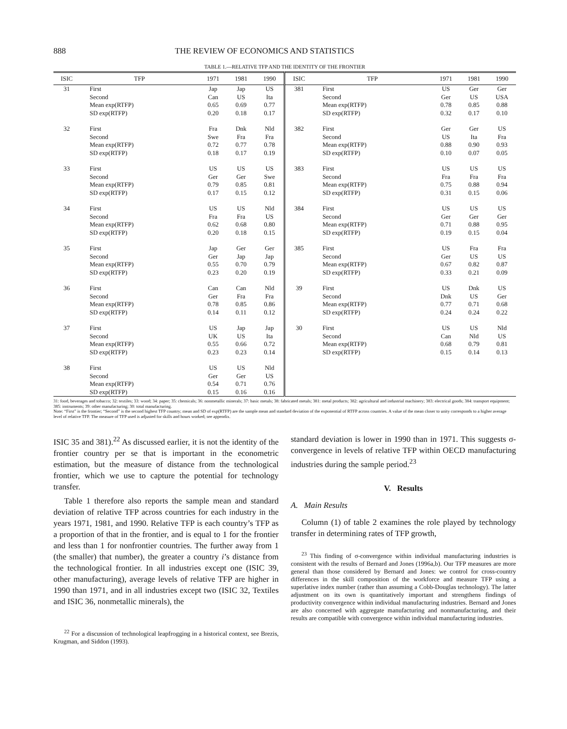888 THE REVIEW OF ECONOMICS AND STATISTICS
TABLE 1.—RELATIVE TFP AND THE IDENTITY OF THE FRONTIER
| ISIC | TFP | 1971 | 1981 | 1990 | ISIC | TFP | 1971 | 1981 | 1990 |
| --- | --- | --- | --- | --- | --- | --- | --- | --- | --- |
| 31 | First Second Mean exp(RTFP) SD exp(RTFP) | Jap Can 0.65 0.20 | Jap US 0.69 0.18 | US Ita 0.77 0.17 | 381 | First Second Mean exp(RTFP) SD exp(RTFP) | US Ger 0.78 0.32 | Ger US 0.85 0.17 | Ger USA 0.88 0.10 |
| 32 | First Second Mean exp(RTFP) SD exp(RTFP) | Fra Swe 0.72 0.18 | Dnk Fra 0.77 0.17 | Nld Fra 0.78 0.19 | 382 | First Second Mean exp(RTFP) SD exp(RTFP) | Ger US 0.88 0.10 | Ger Ita 0.90 0.07 | US Fra 0.93 0.05 |
| 33 | First Second Mean exp(RTFP) SD exp(RTFP) | US Ger 0.79 0.17 | US Ger 0.85 0.15 | US Swe 0.81 0.12 | 383 | First Second Mean exp(RTFP) SD exp(RTFP) | US Fra 0.75 0.31 | US Fra 0.88 0.15 | US Fra 0.94 0.06 |
| 34 | First Second Mean exp(RTFP) SD exp(RTFP) | US Fra 0.62 0.20 | US Fra 0.68 0.18 | Nld US 0.80 0.15 | 384 | First Second Mean exp(RTFP) SD exp(RTFP) | US Ger 0.71 0.19 | US Ger 0.88 0.15 | US Ger 0.95 0.04 |
| 35 | First Second Mean exp(RTFP) SD exp(RTFP) | Jap Ger 0.55 0.23 | Ger Jap 0.70 0.20 | Ger Jap 0.79 0.19 | 385 | First Second Mean exp(RTFP) SD exp(RTFP) | US Ger 0.67 0.33 | Fra US 0.82 0.21 | Fra US 0.87 0.09 |
| 36 | First Second Mean exp(RTFP) SD exp(RTFP) | Can Ger 0.78 0.14 | Can Fra 0.85 0.11 | Nld Fra 0.86 0.12 | 39 | First Second Mean exp(RTFP) SD exp(RTFP) | US Dnk 0.77 0.24 | Dnk US 0.71 0.24 | US Ger 0.68 0.22 |
| 37 | First Second Mean exp(RTFP) SD exp(RTFP) | US UK 0.55 0.23 | Jap US 0.66 0.23 | Jap Ita 0.72 0.14 | 30 | First Second Mean exp(RTFP) SD exp(RTFP) | US Can 0.68 0.15 | US Nld 0.79 0.14 | Nld US 0.81 0.13 |
| 38 | First Second Mean exp(RTFP) SD exp(RTFP) | US Ger 0.54 0.15 | US Ger 0.71 0.16 | Nld US 0.76 0.16 | | | | | |
31: food, beverages and tobacco; 32: textiles; 33: wood; 34: paper; 35: chemicals; 36: nonmetallic minerals; 37: basic metals; 38: fabricated metals; 381: metal products; 382: agricultural and industrial machinery; 383: electrical goods; 384: transport equipment; 385: instruments; 39: other manufacturing; 30: total manufacturing.
Note: “First” is the frontier; “Second” is the second highest TFP country; mean and SD of exp(RTFP) are the sample mean and standard deviation of the exponential of RTFP across countries. A value of the mean closer to unity corresponds to a higher average level of relative TFP. The measure of TFP used is adjusted for skills and hours worked; see appendix.
ISIC 35 and 381).<sup>22</sup> As discussed earlier, it is not the identity of the frontier country per se that is important in the econometric estimation, but the measure of distance from the technological frontier, which we use to capture the potential for technology transfer.
Table 1 therefore also reports the sample mean and standard deviation of relative TFP across countries for each industry in the years 1971, 1981, and 1990. Relative TFP is each country’s TFP as a proportion of that in the frontier, and is equal to 1 for the frontier and less than 1 for nonfrontier countries. The further away from 1 (the smaller) that number), the greater a country i’s distance from the technological frontier. In all industries except one (ISIC 39, other manufacturing), average levels of relative TFP are higher in 1990 than 1971, and in all industries except two (ISIC 32, Textiles and ISIC 36, nonmetallic minerals), the
<sup>22</sup> For a discussion of technological leapfrogging in a historical context, see Brezis, Krugman, and Siddon (1993).
standard deviation is lower in 1990 than in 1971. This suggests σ-convergence in levels of relative TFP within OECD manufacturing industries during the sample period.<sup>23</sup>
V. Results
A. Main Results
Column (1) of table 2 examines the role played by technology transfer in determining rates of TFP growth,
<sup>23</sup> This finding of σ-convergence within individual manufacturing industries is consistent with the results of Bernard and Jones (1996a,b). Our TFP measures are more general than those considered by Bernard and Jones: we control for cross-country differences in the skill composition of the workforce and measure TFP using a superlative index number (rather than assuming a Cobb-Douglas technology). The latter adjustment on its own is quantitatively important and strengthens findings of productivity convergence within individual manufacturing industries. Bernard and Jones are also concerned with aggregate manufacturing and nonmanufacturing, and their results are compatible with convergence within individual manufacturing industries.